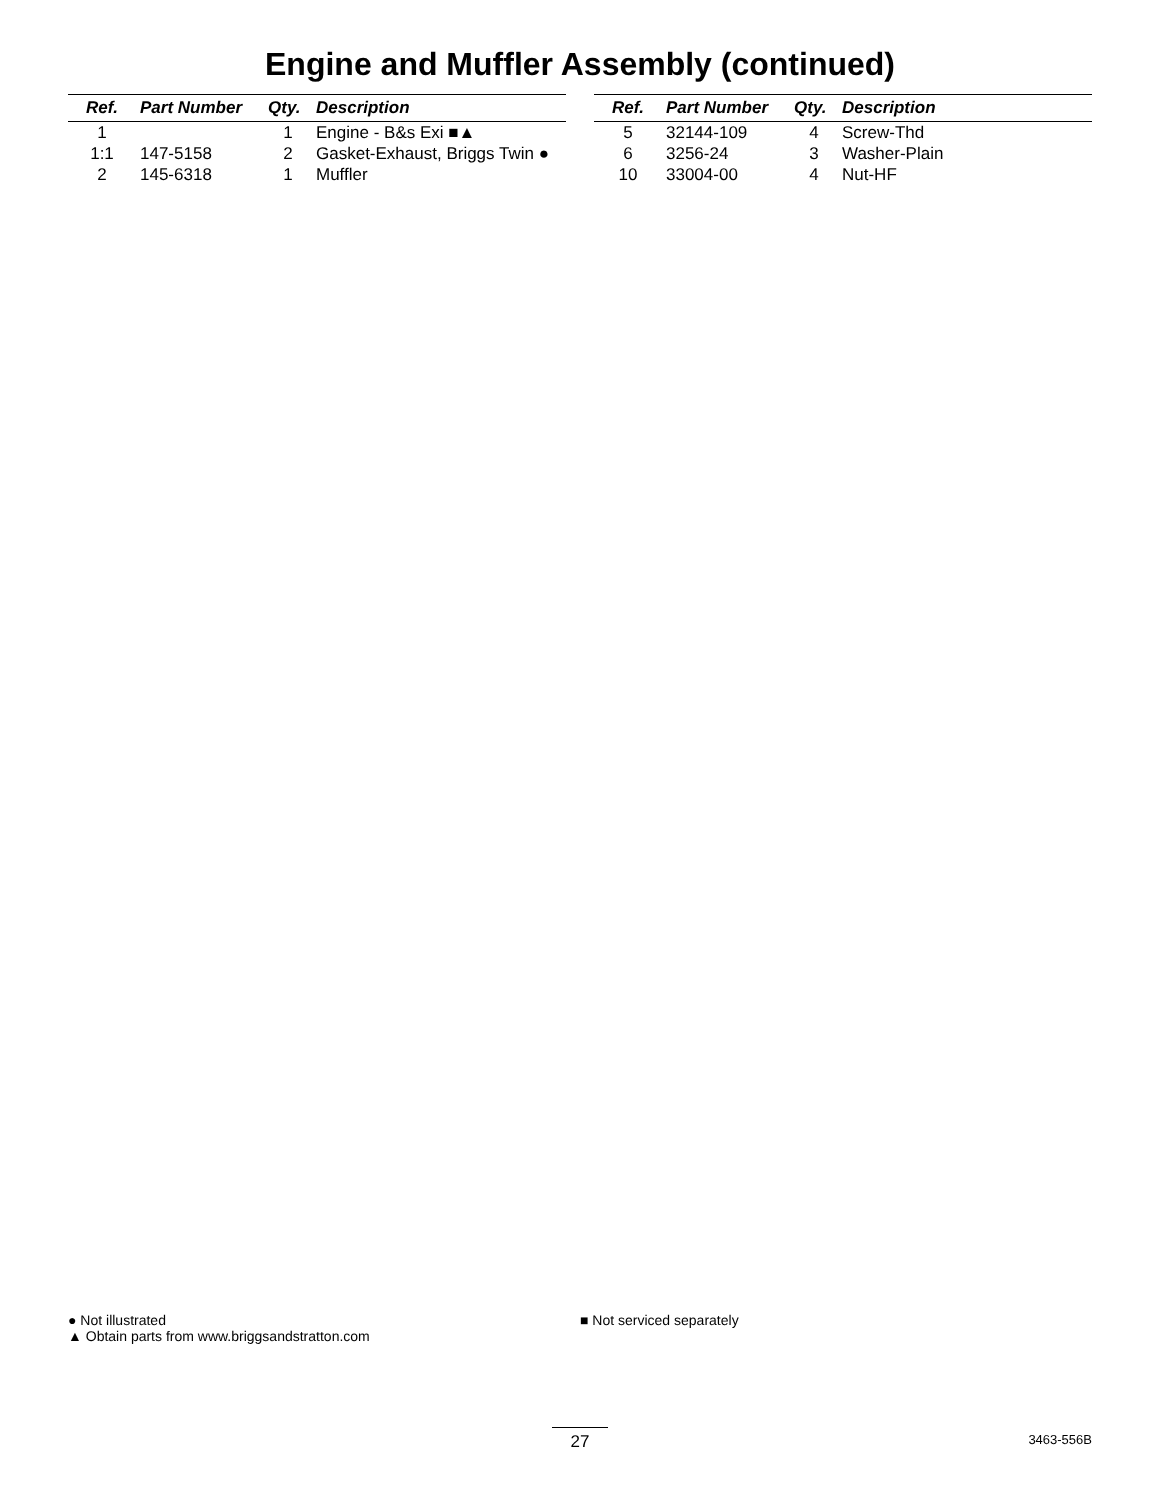Engine and Muffler Assembly (continued)
| Ref. | Part Number | Qty. | Description |
| --- | --- | --- | --- |
| 1 | | 1 | Engine - B&s Exi ■▲ |
| 1:1 | 147-5158 | 2 | Gasket-Exhaust, Briggs Twin ● |
| 2 | 145-6318 | 1 | Muffler |
| Ref. | Part Number | Qty. | Description |
| --- | --- | --- | --- |
| 5 | 32144-109 | 4 | Screw-Thd |
| 6 | 3256-24 | 3 | Washer-Plain |
| 10 | 33004-00 | 4 | Nut-HF |
● Not illustrated
▲ Obtain parts from www.briggsandstratton.com
■ Not serviced separately
27 3463-556B